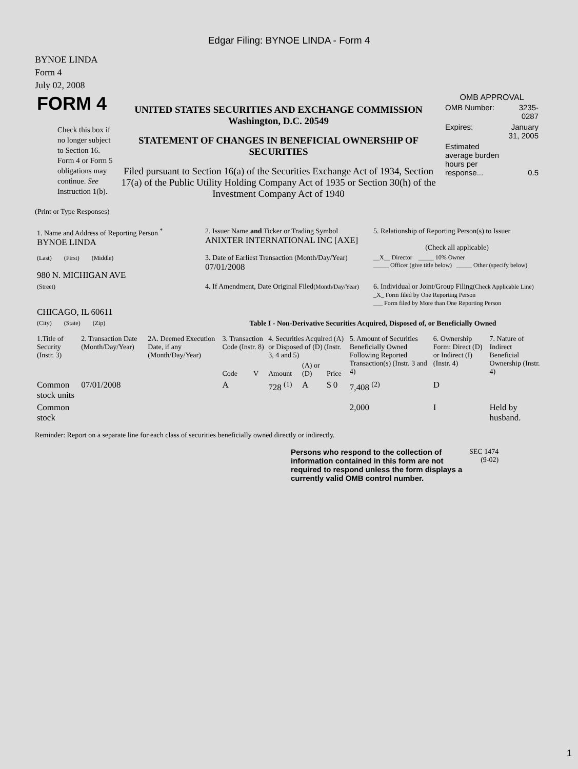Edgar Filing: BYNOE LINDA - Form 4
BYNOE LINDA
Form 4
July 02, 2008
| FORM 4 Check this box if no longer subject to Section 16. Form 4 or Form 5 obligations may continue. See Instruction 1(b). | UNITED STATES SECURITIES AND EXCHANGE COMMISSION Washington, D.C. 20549 STATEMENT OF CHANGES IN BENEFICIAL OWNERSHIP OF SECURITIES Filed pursuant to Section 16(a) of the Securities Exchange Act of 1934, Section 17(a) of the Public Utility Holding Company Act of 1935 or Section 30(h) of the Investment Company Act of 1940 | OMB APPROVAL / OMB Number: / 3235-0287 / / Expires: / January 31, 2005 / / Estimated average burden hours per response... / 0.5 / |
(Print or Type Responses)
| 1. Name and Address of Reporting Person <sup>*</sup> BYNOE LINDA | 2. Issuer Name and Ticker or Trading Symbol ANIXTER INTERNATIONAL INC [AXE] | 5. Relationship of Reporting Person(s) to Issuer (Check all applicable) |
| (Last) (First) (Middle) 980 N. MICHIGAN AVE | 3. Date of Earliest Transaction (Month/Day/Year) 07/01/2008 | __X__ Director _____ 10% Owner _____ Officer (give title below) _____ Other (specify below) |
| (Street) CHICAGO, IL 60611 | 4. If Amendment, Date Original Filed (Month/Day/Year) | 6. Individual or Joint/Group Filing (Check Applicable Line) _X_ Form filed by One Reporting Person ___ Form filed by More than One Reporting Person |
| (City) (State) (Zip) | Table I - Non-Derivative Securities Acquired, Disposed of, or Beneficially Owned | |
| 1.Title of Security (Instr. 3) | 2. Transaction Date (Month/Day/Year) | 2A. Deemed Execution Date, if any (Month/Day/Year) | 3. Transaction Code (Instr. 8) | | 4. Securities Acquired (A) or Disposed of (D) (Instr. 3, 4 and 5) | | | 5. Amount of Securities Beneficially Owned Following Reported Transaction(s) (Instr. 3 and 4) | 6. Ownership Form: Direct (D) or Indirect (I) (Instr. 4) | 7. Nature of Indirect Beneficial Ownership (Instr. 4) |
| --- | --- | --- | --- | --- | --- | --- | --- | --- | --- | --- |
| | | | Code | V | Amount | (A) or (D) | Price | | | |
| Common stock units | 07/01/2008 | | A | | 728 <sup>(1)</sup> | A | $ 0 | 7,408 <sup>(2)</sup> | D | |
| Common stock | | | | | | | | 2,000 | I | Held by husband. |
Reminder: Report on a separate line for each class of securities beneficially owned directly or indirectly.
| Persons who respond to the collection of information contained in this form are not required to respond unless the form displays a currently valid OMB control number. | SEC 1474 (9-02) |
1